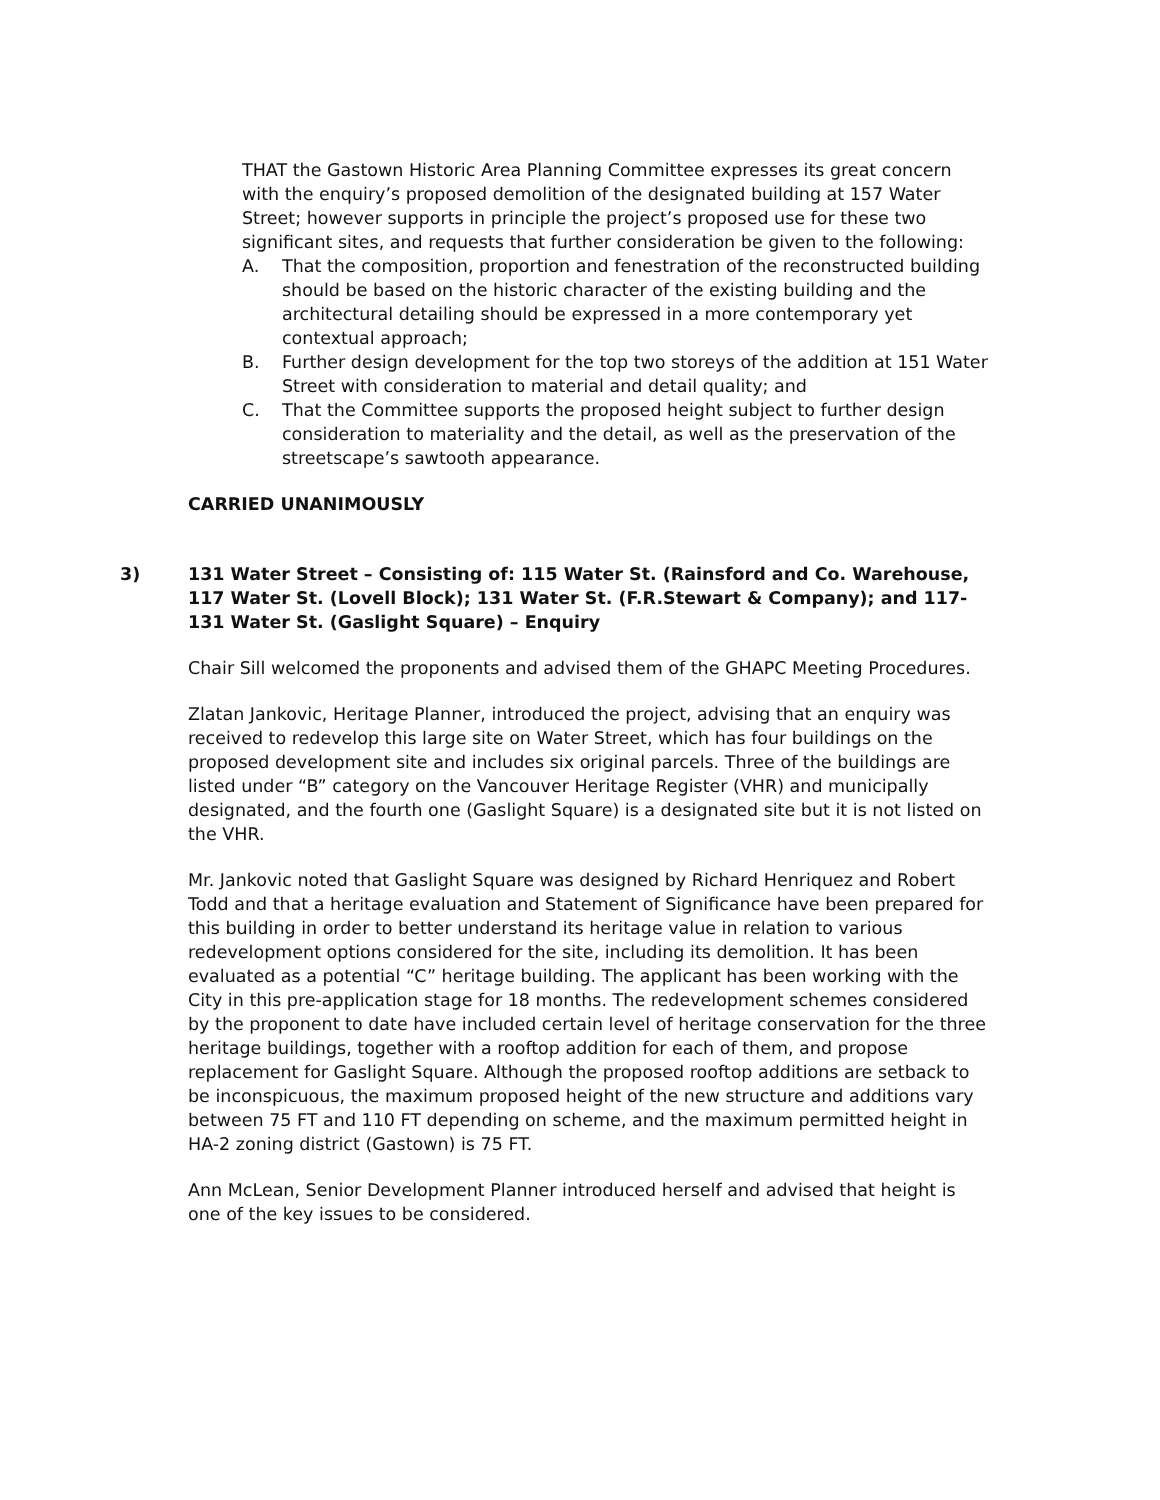THAT the Gastown Historic Area Planning Committee expresses its great concern with the enquiry’s proposed demolition of the designated building at 157 Water Street; however supports in principle the project’s proposed use for these two significant sites, and requests that further consideration be given to the following:
A. That the composition, proportion and fenestration of the reconstructed building should be based on the historic character of the existing building and the architectural detailing should be expressed in a more contemporary yet contextual approach;
B. Further design development for the top two storeys of the addition at 151 Water Street with consideration to material and detail quality; and
C. That the Committee supports the proposed height subject to further design consideration to materiality and the detail, as well as the preservation of the streetscape’s sawtooth appearance.
CARRIED UNANIMOUSLY
3) 131 Water Street – Consisting of: 115 Water St. (Rainsford and Co. Warehouse, 117 Water St. (Lovell Block); 131 Water St. (F.R.Stewart & Company); and 117-131 Water St. (Gaslight Square) – Enquiry
Chair Sill welcomed the proponents and advised them of the GHAPC Meeting Procedures.
Zlatan Jankovic, Heritage Planner, introduced the project, advising that an enquiry was received to redevelop this large site on Water Street, which has four buildings on the proposed development site and includes six original parcels. Three of the buildings are listed under “B” category on the Vancouver Heritage Register (VHR) and municipally designated, and the fourth one (Gaslight Square) is a designated site but it is not listed on the VHR.
Mr. Jankovic noted that Gaslight Square was designed by Richard Henriquez and Robert Todd and that a heritage evaluation and Statement of Significance have been prepared for this building in order to better understand its heritage value in relation to various redevelopment options considered for the site, including its demolition. It has been evaluated as a potential “C” heritage building. The applicant has been working with the City in this pre-application stage for 18 months. The redevelopment schemes considered by the proponent to date have included certain level of heritage conservation for the three heritage buildings, together with a rooftop addition for each of them, and propose replacement for Gaslight Square. Although the proposed rooftop additions are setback to be inconspicuous, the maximum proposed height of the new structure and additions vary between 75 FT and 110 FT depending on scheme, and the maximum permitted height in HA-2 zoning district (Gastown) is 75 FT.
Ann McLean, Senior Development Planner introduced herself and advised that height is one of the key issues to be considered.